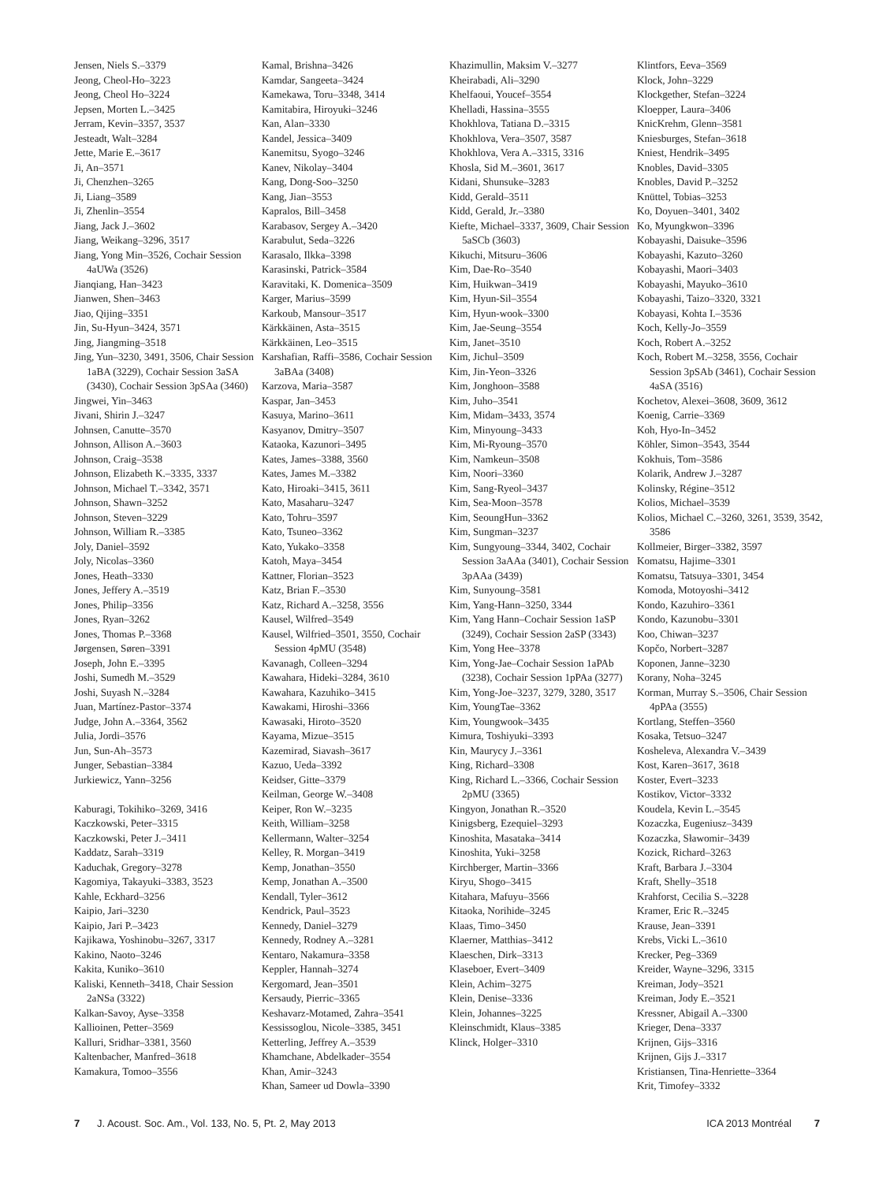Jensen, Niels S.–3379
Jeong, Cheol-Ho–3223
Jeong, Cheol Ho–3224
Jepsen, Morten L.–3425
Jerram, Kevin–3357, 3537
Jesteadt, Walt–3284
Jette, Marie E.–3617
Ji, An–3571
Ji, Chenzhen–3265
Ji, Liang–3589
Ji, Zhenlin–3554
Jiang, Jack J.–3602
Jiang, Weikang–3296, 3517
Jiang, Yong Min–3526, Cochair Session 4aUWa (3526)
Jianqiang, Han–3423
Jianwen, Shen–3463
Jiao, Qijing–3351
Jin, Su-Hyun–3424, 3571
Jing, Jiangming–3518
Jing, Yun–3230, 3491, 3506, Chair Session 1aBA (3229), Cochair Session 3aSA (3430), Cochair Session 3pSAa (3460)
Jingwei, Yin–3463
Jivani, Shirin J.–3247
Johnsen, Canutte–3570
Johnson, Allison A.–3603
Johnson, Craig–3538
Johnson, Elizabeth K.–3335, 3337
Johnson, Michael T.–3342, 3571
Johnson, Shawn–3252
Johnson, Steven–3229
Johnson, William R.–3385
Joly, Daniel–3592
Joly, Nicolas–3360
Jones, Heath–3330
Jones, Jeffery A.–3519
Jones, Philip–3356
Jones, Ryan–3262
Jones, Thomas P.–3368
Jørgensen, Søren–3391
Joseph, John E.–3395
Joshi, Sumedh M.–3529
Joshi, Suyash N.–3284
Juan, Martínez-Pastor–3374
Judge, John A.–3364, 3562
Julia, Jordi–3576
Jun, Sun-Ah–3573
Junger, Sebastian–3384
Jurkiewicz, Yann–3256
Kaburagi, Tokihiko–3269, 3416
Kaczkowski, Peter–3315
Kaczkowski, Peter J.–3411
Kaddatz, Sarah–3319
Kaduchak, Gregory–3278
Kagomiya, Takayuki–3383, 3523
Kahle, Eckhard–3256
Kaipio, Jari–3230
Kaipio, Jari P.–3423
Kajikawa, Yoshinobu–3267, 3317
Kakino, Naoto–3246
Kakita, Kuniko–3610
Kaliski, Kenneth–3418, Chair Session 2aNSa (3322)
Kalkan-Savoy, Ayse–3358
Kallioinen, Petter–3569
Kalluri, Sridhar–3381, 3560
Kaltenbacher, Manfred–3618
Kamakura, Tomoo–3556
Kamal, Brishna–3426
Kamdar, Sangeeta–3424
Kamekawa, Toru–3348, 3414
Kamitabira, Hiroyuki–3246
Kan, Alan–3330
Kandel, Jessica–3409
Kanemitsu, Syogo–3246
Kanev, Nikolay–3404
Kang, Dong-Soo–3250
Kang, Jian–3553
Kapralos, Bill–3458
Karabasov, Sergey A.–3420
Karabulut, Seda–3226
Karasalo, Ilkka–3398
Karasinski, Patrick–3584
Karavitaki, K. Domenica–3509
Karger, Marius–3599
Karkoub, Mansour–3517
Kärkkäinen, Asta–3515
Kärkkäinen, Leo–3515
Karshafian, Raffi–3586, Cochair Session 3aBAa (3408)
Karzova, Maria–3587
Kaspar, Jan–3453
Kasuya, Marino–3611
Kasyanov, Dmitry–3507
Kataoka, Kazunori–3495
Kates, James–3388, 3560
Kates, James M.–3382
Kato, Hiroaki–3415, 3611
Kato, Masaharu–3247
Kato, Tohru–3597
Kato, Tsuneo–3362
Kato, Yukako–3358
Katoh, Maya–3454
Kattner, Florian–3523
Katz, Brian F.–3530
Katz, Richard A.–3258, 3556
Kausel, Wilfred–3549
Kausel, Wilfried–3501, 3550, Cochair Session 4pMU (3548)
Kavanagh, Colleen–3294
Kawahara, Hideki–3284, 3610
Kawahara, Kazuhiko–3415
Kawakami, Hiroshi–3366
Kawasaki, Hiroto–3520
Kayama, Mizue–3515
Kazemirad, Siavash–3617
Kazuo, Ueda–3392
Keidser, Gitte–3379
Keilman, George W.–3408
Keiper, Ron W.–3235
Keith, William–3258
Kellermann, Walter–3254
Kelley, R. Morgan–3419
Kemp, Jonathan–3550
Kemp, Jonathan A.–3500
Kendall, Tyler–3612
Kendrick, Paul–3523
Kennedy, Daniel–3279
Kennedy, Rodney A.–3281
Kentaro, Nakamura–3358
Keppler, Hannah–3274
Kergomard, Jean–3501
Kersaudy, Pierric–3365
Keshavarz-Motamed, Zahra–3541
Kessissoglou, Nicole–3385, 3451
Ketterling, Jeffrey A.–3539
Khamchane, Abdelkader–3554
Khan, Amir–3243
Khan, Sameer ud Dowla–3390
Khazimullin, Maksim V.–3277
Kheirabadi, Ali–3290
Khelfaoui, Youcef–3554
Khelladi, Hassina–3555
Khokhlova, Tatiana D.–3315
Khokhlova, Vera–3507, 3587
Khokhlova, Vera A.–3315, 3316
Khosla, Sid M.–3601, 3617
Kidani, Shunsuke–3283
Kidd, Gerald–3511
Kidd, Gerald, Jr.–3380
Kiefte, Michael–3337, 3609, Chair Session 5aSCb (3603)
Kikuchi, Mitsuru–3606
Kim, Dae-Ro–3540
Kim, Huikwan–3419
Kim, Hyun-Sil–3554
Kim, Hyun-wook–3300
Kim, Jae-Seung–3554
Kim, Janet–3510
Kim, Jichul–3509
Kim, Jin-Yeon–3326
Kim, Jonghoon–3588
Kim, Juho–3541
Kim, Midam–3433, 3574
Kim, Minyoung–3433
Kim, Mi-Ryoung–3570
Kim, Namkeun–3508
Kim, Noori–3360
Kim, Sang-Ryeol–3437
Kim, Sea-Moon–3578
Kim, SeoungHun–3362
Kim, Sungman–3237
Kim, Sungyoung–3344, 3402, Cochair Session 3aAAa (3401), Cochair Session 3pAAa (3439)
Kim, Sunyoung–3581
Kim, Yang-Hann–3250, 3344
Kim, Yang Hann–Cochair Session 1aSP (3249), Cochair Session 2aSP (3343)
Kim, Yong Hee–3378
Kim, Yong-Jae–Cochair Session 1aPAb (3238), Cochair Session 1pPAa (3277)
Kim, Yong-Joe–3237, 3279, 3280, 3517
Kim, YoungTae–3362
Kim, Youngwook–3435
Kimura, Toshiyuki–3393
Kin, Maurycy J.–3361
King, Richard–3308
King, Richard L.–3366, Cochair Session 2pMU (3365)
Kingyon, Jonathan R.–3520
Kinigsberg, Ezequiel–3293
Kinoshita, Masataka–3414
Kinoshita, Yuki–3258
Kirchberger, Martin–3366
Kiryu, Shogo–3415
Kitahara, Mafuyu–3566
Kitaoka, Norihide–3245
Klaas, Timo–3450
Klaerner, Matthias–3412
Klaeschen, Dirk–3313
Klaseboer, Evert–3409
Klein, Achim–3275
Klein, Denise–3336
Klein, Johannes–3225
Kleinschmidt, Klaus–3385
Klinck, Holger–3310
Klintfors, Eeva–3569
Klock, John–3229
Klockgether, Stefan–3224
Kloepper, Laura–3406
KnicKrehm, Glenn–3581
Kniesburges, Stefan–3618
Kniest, Hendrik–3495
Knobles, David–3305
Knobles, David P.–3252
Knüttel, Tobias–3253
Ko, Doyuen–3401, 3402
Ko, Myungkwon–3396
Kobayashi, Daisuke–3596
Kobayashi, Kazuto–3260
Kobayashi, Maori–3403
Kobayashi, Mayuko–3610
Kobayashi, Taizo–3320, 3321
Kobayasi, Kohta I.–3536
Koch, Kelly-Jo–3559
Koch, Robert A.–3252
Koch, Robert M.–3258, 3556, Cochair Session 3pSAb (3461), Cochair Session 4aSA (3516)
Kochetov, Alexei–3608, 3609, 3612
Koenig, Carrie–3369
Koh, Hyo-In–3452
Köhler, Simon–3543, 3544
Kokhuis, Tom–3586
Kolarik, Andrew J.–3287
Kolinsky, Régine–3512
Kolios, Michael–3539
Kolios, Michael C.–3260, 3261, 3539, 3542, 3586
Kollmeier, Birger–3382, 3597
Komatsu, Hajime–3301
Komatsu, Tatsuya–3301, 3454
Komoda, Motoyoshi–3412
Kondo, Kazuhiro–3361
Kondo, Kazunobu–3301
Koo, Chiwan–3237
Kopčo, Norbert–3287
Koponen, Janne–3230
Korany, Noha–3245
Korman, Murray S.–3506, Chair Session 4pPAa (3555)
Kortlang, Steffen–3560
Kosaka, Tetsuo–3247
Kosheleva, Alexandra V.–3439
Kost, Karen–3617, 3618
Koster, Evert–3233
Kostikov, Victor–3332
Koudela, Kevin L.–3545
Kozaczka, Eugeniusz–3439
Kozaczka, Sławomir–3439
Kozick, Richard–3263
Kraft, Barbara J.–3304
Kraft, Shelly–3518
Krahforst, Cecilia S.–3228
Kramer, Eric R.–3245
Krause, Jean–3391
Krebs, Vicki L.–3610
Krecker, Peg–3369
Kreider, Wayne–3296, 3315
Kreiman, Jody–3521
Kreiman, Jody E.–3521
Kressner, Abigail A.–3300
Krieger, Dena–3337
Krijnen, Gijs–3316
Krijnen, Gijs J.–3317
Kristiansen, Tina-Henriette–3364
Krit, Timofey–3332
7 J. Acoust. Soc. Am., Vol. 133, No. 5, Pt. 2, May 2013 ICA 2013 Montréal 7